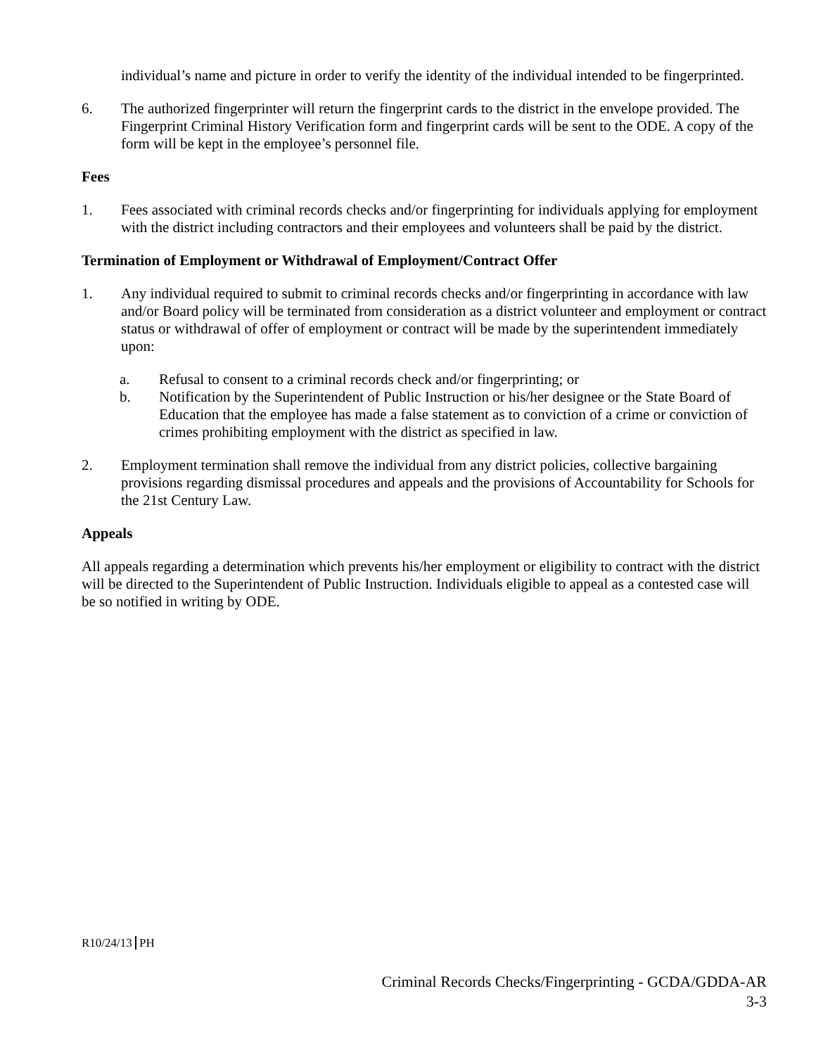individual’s name and picture in order to verify the identity of the individual intended to be fingerprinted.
6. The authorized fingerprinter will return the fingerprint cards to the district in the envelope provided. The Fingerprint Criminal History Verification form and fingerprint cards will be sent to the ODE. A copy of the form will be kept in the employee’s personnel file.
Fees
1. Fees associated with criminal records checks and/or fingerprinting for individuals applying for employment with the district including contractors and their employees and volunteers shall be paid by the district.
Termination of Employment or Withdrawal of Employment/Contract Offer
1. Any individual required to submit to criminal records checks and/or fingerprinting in accordance with law and/or Board policy will be terminated from consideration as a district volunteer and employment or contract status or withdrawal of offer of employment or contract will be made by the superintendent immediately upon:
a. Refusal to consent to a criminal records check and/or fingerprinting; or
b. Notification by the Superintendent of Public Instruction or his/her designee or the State Board of Education that the employee has made a false statement as to conviction of a crime or conviction of crimes prohibiting employment with the district as specified in law.
2. Employment termination shall remove the individual from any district policies, collective bargaining provisions regarding dismissal procedures and appeals and the provisions of Accountability for Schools for the 21st Century Law.
Appeals
All appeals regarding a determination which prevents his/her employment or eligibility to contract with the district will be directed to the Superintendent of Public Instruction. Individuals eligible to appeal as a contested case will be so notified in writing by ODE.
R10/24/13 PH
Criminal Records Checks/Fingerprinting - GCDA/GDDA-AR
3-3